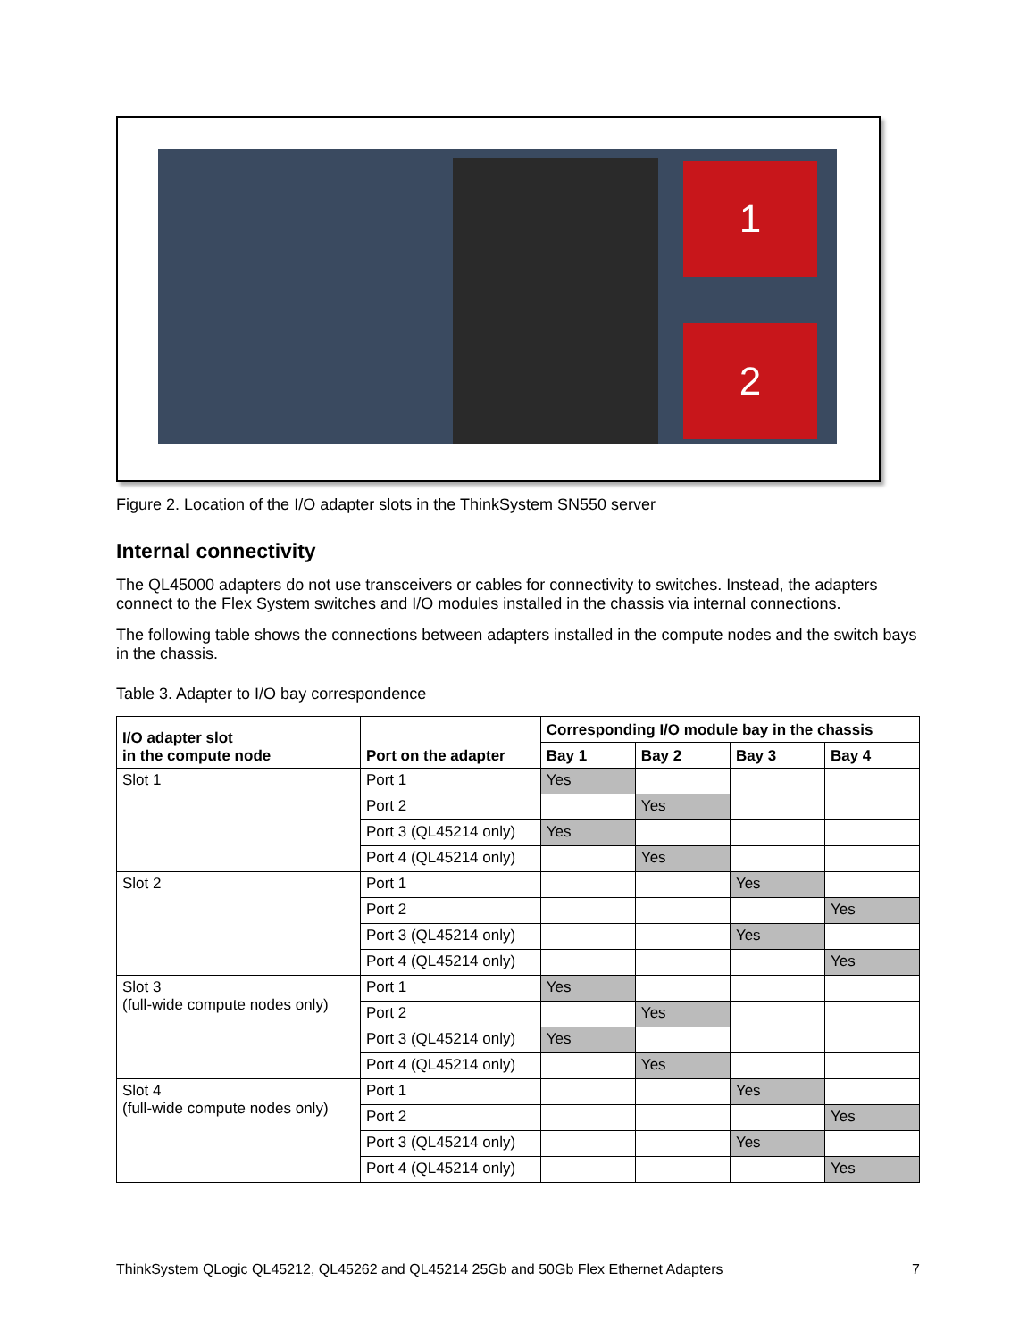1
2
Figure 2. Location of the I/O adapter slots in the ThinkSystem SN550 server
Internal connectivity
The QL45000 adapters do not use transceivers or cables for connectivity to switches. Instead, the adapters connect to the Flex System switches and I/O modules installed in the chassis via internal connections.
The following table shows the connections between adapters installed in the compute nodes and the switch bays in the chassis.
Table 3. Adapter to I/O bay correspondence
| I/O adapter slot in the compute node | Port on the adapter | Corresponding I/O module bay in the chassis | | | |
| --- | --- | --- | --- | --- | --- |
| | | Bay 1 | Bay 2 | Bay 3 | Bay 4 |
| Slot 1 | Port 1 | Yes | | | |
| | Port 2 | | Yes | | |
| | Port 3 (QL45214 only) | Yes | | | |
| | Port 4 (QL45214 only) | | Yes | | |
| Slot 2 | Port 1 | | | Yes | |
| | Port 2 | | | | Yes |
| | Port 3 (QL45214 only) | | | Yes | |
| | Port 4 (QL45214 only) | | | | Yes |
| Slot 3 (full-wide compute nodes only) | Port 1 | Yes | | | |
| | Port 2 | | Yes | | |
| | Port 3 (QL45214 only) | Yes | | | |
| | Port 4 (QL45214 only) | | Yes | | |
| Slot 4 (full-wide compute nodes only) | Port 1 | | | Yes | |
| | Port 2 | | | | Yes |
| | Port 3 (QL45214 only) | | | Yes | |
| | Port 4 (QL45214 only) | | | | Yes |
ThinkSystem QLogic QL45212, QL45262 and QL45214 25Gb and 50Gb Flex Ethernet Adapters 7